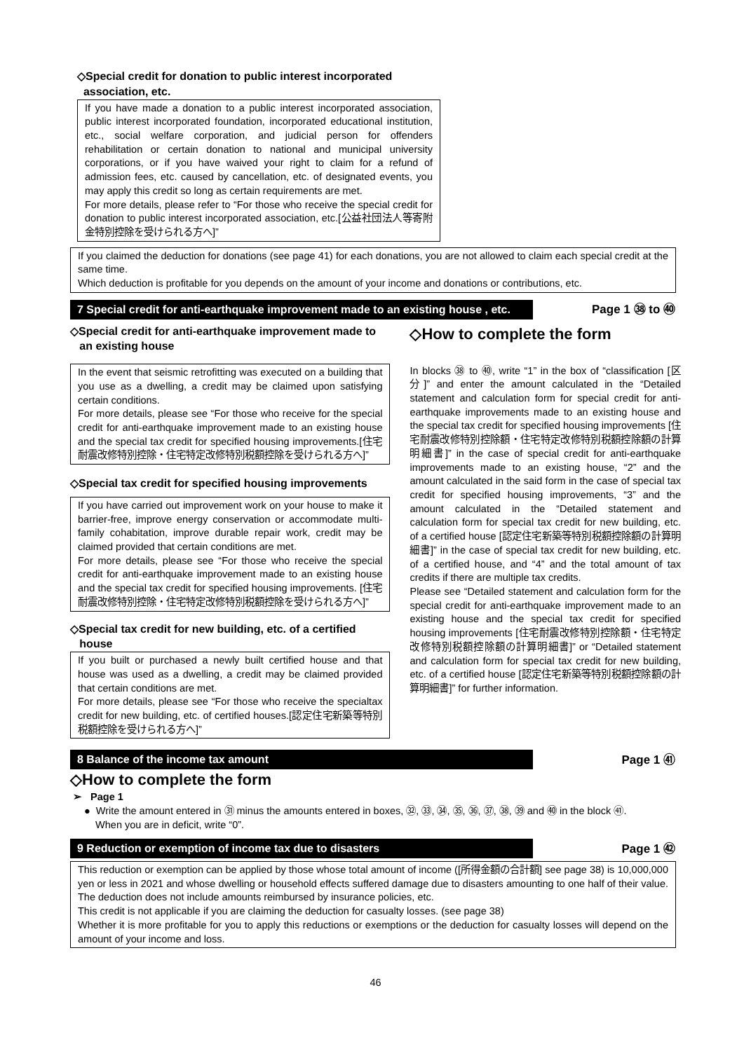◇Special credit for donation to public interest incorporated
association, etc.
If you have made a donation to a public interest incorporated association, public interest incorporated foundation, incorporated educational institution, etc., social welfare corporation, and judicial person for offenders rehabilitation or certain donation to national and municipal university corporations, or if you have waived your right to claim for a refund of admission fees, etc. caused by cancellation, etc. of designated events, you may apply this credit so long as certain requirements are met.
For more details, please refer to “For those who receive the special credit for donation to public interest incorporated association, etc.[公益社団法人等寄附金特別控除を受けられる方へ]”
If you claimed the deduction for donations (see page 41) for each donations, you are not allowed to claim each special credit at the same time.
Which deduction is profitable for you depends on the amount of your income and donations or contributions, etc.
7 Special credit for anti-earthquake improvement made to an existing house , etc.
Page 1 ㊳ to ㊵
◇Special credit for anti-earthquake improvement made to
an existing house
In the event that seismic retrofitting was executed on a building that you use as a dwelling, a credit may be claimed upon satisfying certain conditions.
For more details, please see “For those who receive for the special credit for anti-earthquake improvement made to an existing house and the special tax credit for specified housing improvements.[住宅耐震改修特別控除・住宅特定改修特別税額控除を受けられる方へ]”
◇Special tax credit for specified housing improvements
If you have carried out improvement work on your house to make it barrier-free, improve energy conservation or accommodate multi-family cohabitation, improve durable repair work, credit may be claimed provided that certain conditions are met.
For more details, please see “For those who receive the special credit for anti-earthquake improvement made to an existing house and the special tax credit for specified housing improvements. [住宅耐震改修特別控除・住宅特定改修特別税額控除を受けられる方へ]”
◇Special tax credit for new building, etc. of a certified
house
If you built or purchased a newly built certified house and that house was used as a dwelling, a credit may be claimed provided that certain conditions are met.
For more details, please see “For those who receive the specialtax credit for new building, etc. of certified houses.[認定住宅新築等特別税額控除を受けられる方へ]”
◇How to complete the form
In blocks ㊳ to ㊵, write “1” in the box of “classification [区分]” and enter the amount calculated in the “Detailed statement and calculation form for special credit for anti-earthquake improvements made to an existing house and the special tax credit for specified housing improvements [住宅耐震改修特別控除額・住宅特定改修特別税額控除額の計算明細書]” in the case of special credit for anti-earthquake improvements made to an existing house, “2” and the amount calculated in the said form in the case of special tax credit for specified housing improvements, “3” and the amount calculated in the “Detailed statement and calculation form for special tax credit for new building, etc. of a certified house [認定住宅新築等特別税額控除額の計算明細書]” in the case of special tax credit for new building, etc. of a certified house, and “4” and the total amount of tax credits if there are multiple tax credits.
Please see “Detailed statement and calculation form for the special credit for anti-earthquake improvement made to an existing house and the special tax credit for specified housing improvements [住宅耐震改修特別控除額・住宅特定改修特別税額控除額の計算明細書]” or “Detailed statement and calculation form for special tax credit for new building, etc. of a certified house [認定住宅新築等特別税額控除額の計算明細書]” for further information.
8 Balance of the income tax amount
Page 1 ㊶
◇How to complete the form
➢ Page 1
● Write the amount entered in ㉛ minus the amounts entered in boxes, ㉜, ㉝, ㉞, ㉟, ㊱, ㊲, ㊳, ㊴ and ㊵ in the block ㊶.
When you are in deficit, write “0”.
9 Reduction or exemption of income tax due to disasters
Page 1 ㊷
This reduction or exemption can be applied by those whose total amount of income ([所得金額の合計額] see page 38) is 10,000,000 yen or less in 2021 and whose dwelling or household effects suffered damage due to disasters amounting to one half of their value. The deduction does not include amounts reimbursed by insurance policies, etc.
This credit is not applicable if you are claiming the deduction for casualty losses. (see page 38)
Whether it is more profitable for you to apply this reductions or exemptions or the deduction for casualty losses will depend on the amount of your income and loss.
46